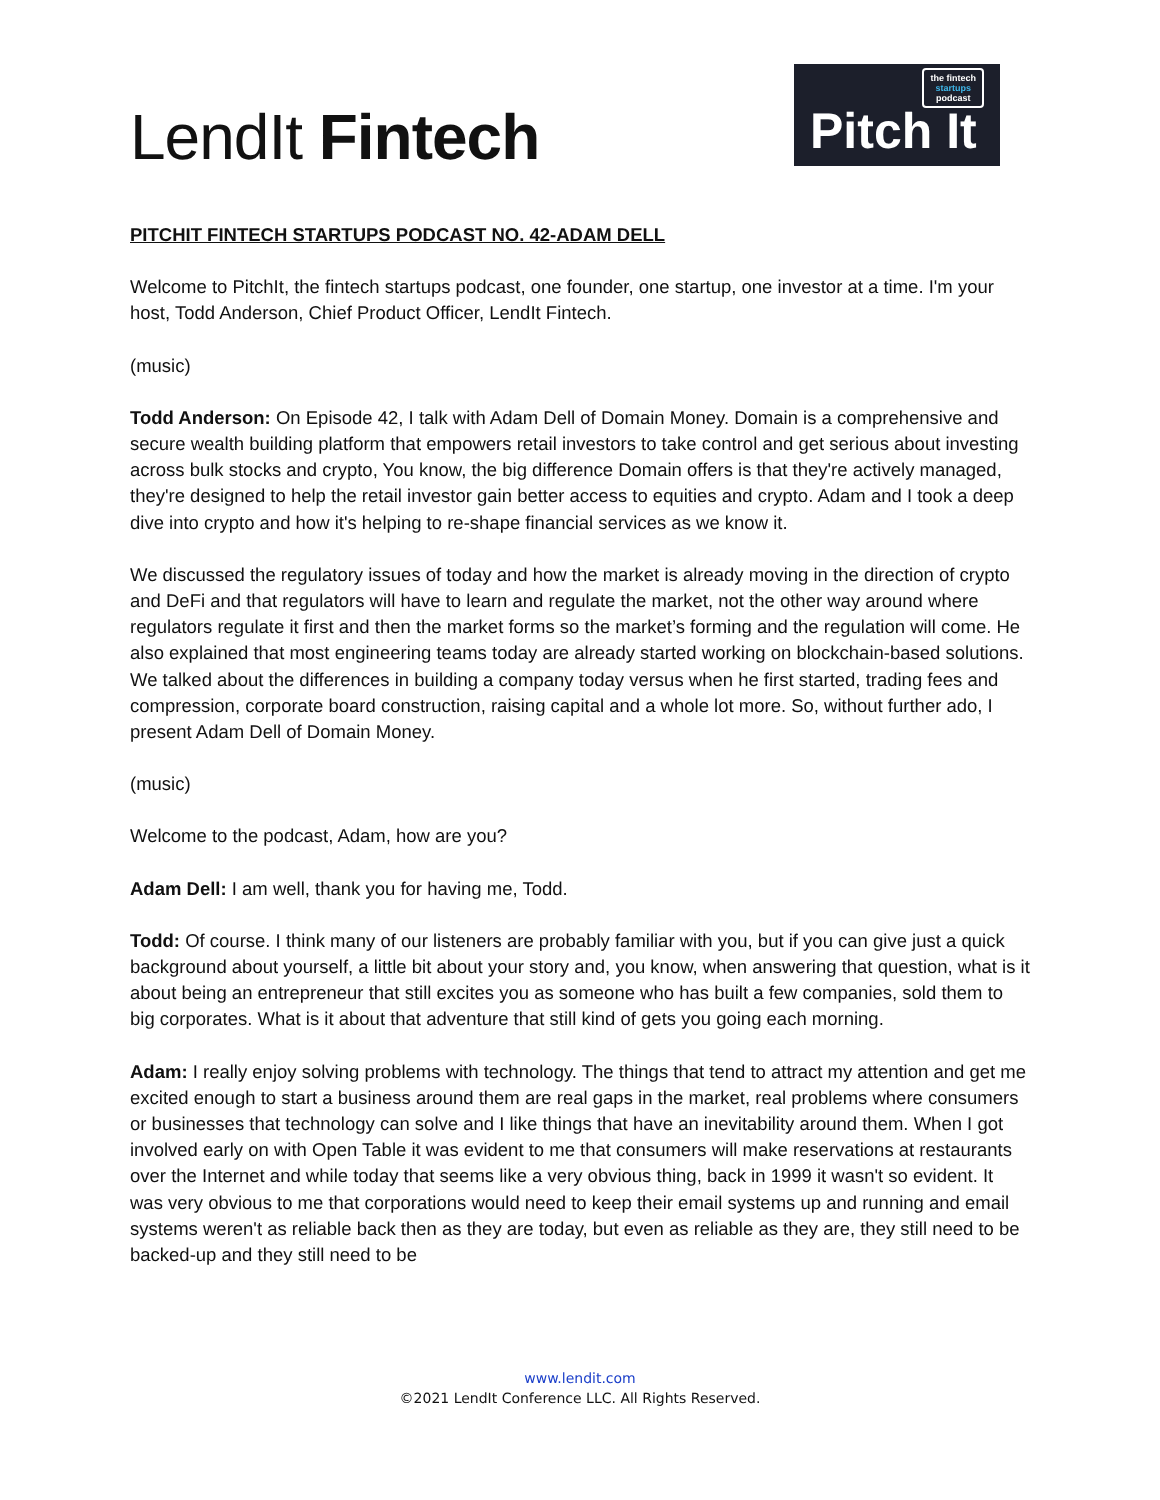LendIt Fintech
the fintech
startups
podcast
Pitch It
PITCHIT FINTECH STARTUPS PODCAST NO. 42-ADAM DELL
Welcome to PitchIt, the fintech startups podcast, one founder, one startup, one investor at a time. I'm your host, Todd Anderson, Chief Product Officer, LendIt Fintech.
(music)
Todd Anderson: On Episode 42, I talk with Adam Dell of Domain Money. Domain is a comprehensive and secure wealth building platform that empowers retail investors to take control and get serious about investing across bulk stocks and crypto, You know, the big difference Domain offers is that they're actively managed, they're designed to help the retail investor gain better access to equities and crypto. Adam and I took a deep dive into crypto and how it's helping to re-shape financial services as we know it.
We discussed the regulatory issues of today and how the market is already moving in the direction of crypto and DeFi and that regulators will have to learn and regulate the market, not the other way around where regulators regulate it first and then the market forms so the market’s forming and the regulation will come. He also explained that most engineering teams today are already started working on blockchain-based solutions. We talked about the differences in building a company today versus when he first started, trading fees and compression, corporate board construction, raising capital and a whole lot more. So, without further ado, I present Adam Dell of Domain Money.
(music)
Welcome to the podcast, Adam, how are you?
Adam Dell: I am well, thank you for having me, Todd.
Todd: Of course. I think many of our listeners are probably familiar with you, but if you can give just a quick background about yourself, a little bit about your story and, you know, when answering that question, what is it about being an entrepreneur that still excites you as someone who has built a few companies, sold them to big corporates. What is it about that adventure that still kind of gets you going each morning.
Adam: I really enjoy solving problems with technology. The things that tend to attract my attention and get me excited enough to start a business around them are real gaps in the market, real problems where consumers or businesses that technology can solve and I like things that have an inevitability around them. When I got involved early on with Open Table it was evident to me that consumers will make reservations at restaurants over the Internet and while today that seems like a very obvious thing, back in 1999 it wasn't so evident. It was very obvious to me that corporations would need to keep their email systems up and running and email systems weren't as reliable back then as they are today, but even as reliable as they are, they still need to be backed-up and they still need to be
www.lendit.com
©2021 LendIt Conference LLC. All Rights Reserved.